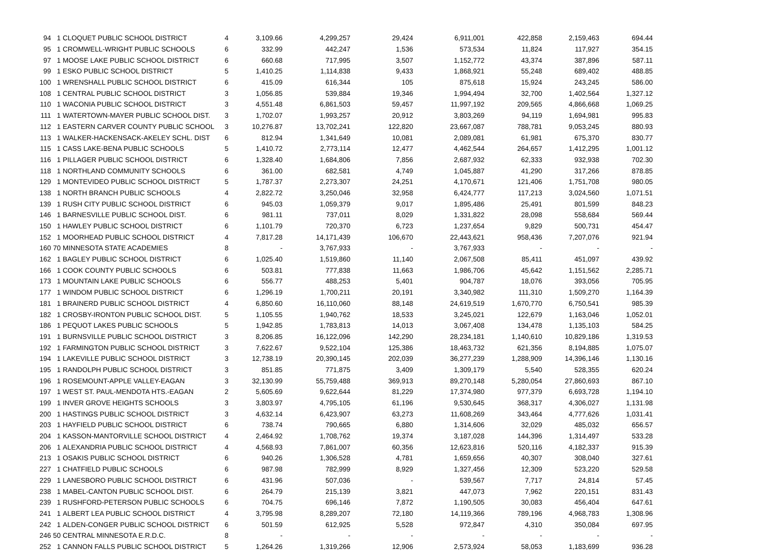| 94 | 1 | CLOQUET PUBLIC SCHOOL DISTRICT | 4 | 3,109.66 | 4,299,257 | 29,424 | 6,911,001 | 422,858 | 2,159,463 | 694.44 |
| 95 | 1 | CROMWELL-WRIGHT PUBLIC SCHOOLS | 6 | 332.99 | 442,247 | 1,536 | 573,534 | 11,824 | 117,927 | 354.15 |
| 97 | 1 | MOOSE LAKE PUBLIC SCHOOL DISTRICT | 6 | 660.68 | 717,995 | 3,507 | 1,152,772 | 43,374 | 387,896 | 587.11 |
| 99 | 1 | ESKO PUBLIC SCHOOL DISTRICT | 5 | 1,410.25 | 1,114,838 | 9,433 | 1,868,921 | 55,248 | 689,402 | 488.85 |
| 100 | 1 | WRENSHALL PUBLIC SCHOOL DISTRICT | 6 | 415.09 | 616,344 | 105 | 875,618 | 15,924 | 243,245 | 586.00 |
| 108 | 1 | CENTRAL PUBLIC SCHOOL DISTRICT | 3 | 1,056.85 | 539,884 | 19,346 | 1,994,494 | 32,700 | 1,402,564 | 1,327.12 |
| 110 | 1 | WACONIA PUBLIC SCHOOL DISTRICT | 3 | 4,551.48 | 6,861,503 | 59,457 | 11,997,192 | 209,565 | 4,866,668 | 1,069.25 |
| 111 | 1 | WATERTOWN-MAYER PUBLIC SCHOOL DIST. | 3 | 1,702.07 | 1,993,257 | 20,912 | 3,803,269 | 94,119 | 1,694,981 | 995.83 |
| 112 | 1 | EASTERN CARVER COUNTY PUBLIC SCHOOL | 3 | 10,276.87 | 13,702,241 | 122,820 | 23,667,087 | 788,781 | 9,053,245 | 880.93 |
| 113 | 1 | WALKER-HACKENSACK-AKELEY SCHL. DIST | 6 | 812.94 | 1,341,649 | 10,081 | 2,089,081 | 61,981 | 675,370 | 830.77 |
| 115 | 1 | CASS LAKE-BENA PUBLIC SCHOOLS | 5 | 1,410.72 | 2,773,114 | 12,477 | 4,462,544 | 264,657 | 1,412,295 | 1,001.12 |
| 116 | 1 | PILLAGER PUBLIC SCHOOL DISTRICT | 6 | 1,328.40 | 1,684,806 | 7,856 | 2,687,932 | 62,333 | 932,938 | 702.30 |
| 118 | 1 | NORTHLAND COMMUNITY SCHOOLS | 6 | 361.00 | 682,581 | 4,749 | 1,045,887 | 41,290 | 317,266 | 878.85 |
| 129 | 1 | MONTEVIDEO PUBLIC SCHOOL DISTRICT | 5 | 1,787.37 | 2,273,307 | 24,251 | 4,170,671 | 121,406 | 1,751,708 | 980.05 |
| 138 | 1 | NORTH BRANCH PUBLIC SCHOOLS | 4 | 2,822.72 | 3,250,046 | 32,958 | 6,424,777 | 117,213 | 3,024,560 | 1,071.51 |
| 139 | 1 | RUSH CITY PUBLIC SCHOOL DISTRICT | 6 | 945.03 | 1,059,379 | 9,017 | 1,895,486 | 25,491 | 801,599 | 848.23 |
| 146 | 1 | BARNESVILLE PUBLIC SCHOOL DIST. | 6 | 981.11 | 737,011 | 8,029 | 1,331,822 | 28,098 | 558,684 | 569.44 |
| 150 | 1 | HAWLEY PUBLIC SCHOOL DISTRICT | 6 | 1,101.79 | 720,370 | 6,723 | 1,237,654 | 9,829 | 500,731 | 454.47 |
| 152 | 1 | MOORHEAD PUBLIC SCHOOL DISTRICT | 4 | 7,817.28 | 14,171,439 | 106,670 | 22,443,621 | 958,436 | 7,207,076 | 921.94 |
| 160 | 70 | MINNESOTA STATE ACADEMIES | 8 | - | 3,767,933 | - | 3,767,933 | - | - | - |
| 162 | 1 | BAGLEY PUBLIC SCHOOL DISTRICT | 6 | 1,025.40 | 1,519,860 | 11,140 | 2,067,508 | 85,411 | 451,097 | 439.92 |
| 166 | 1 | COOK COUNTY PUBLIC SCHOOLS | 6 | 503.81 | 777,838 | 11,663 | 1,986,706 | 45,642 | 1,151,562 | 2,285.71 |
| 173 | 1 | MOUNTAIN LAKE PUBLIC SCHOOLS | 6 | 556.77 | 488,253 | 5,401 | 904,787 | 18,076 | 393,056 | 705.95 |
| 177 | 1 | WINDOM PUBLIC SCHOOL DISTRICT | 6 | 1,296.19 | 1,700,211 | 20,191 | 3,340,982 | 111,310 | 1,509,270 | 1,164.39 |
| 181 | 1 | BRAINERD PUBLIC SCHOOL DISTRICT | 4 | 6,850.60 | 16,110,060 | 88,148 | 24,619,519 | 1,670,770 | 6,750,541 | 985.39 |
| 182 | 1 | CROSBY-IRONTON PUBLIC SCHOOL DIST. | 5 | 1,105.55 | 1,940,762 | 18,533 | 3,245,021 | 122,679 | 1,163,046 | 1,052.01 |
| 186 | 1 | PEQUOT LAKES PUBLIC SCHOOLS | 5 | 1,942.85 | 1,783,813 | 14,013 | 3,067,408 | 134,478 | 1,135,103 | 584.25 |
| 191 | 1 | BURNSVILLE PUBLIC SCHOOL DISTRICT | 3 | 8,206.85 | 16,122,096 | 142,290 | 28,234,181 | 1,140,610 | 10,829,186 | 1,319.53 |
| 192 | 1 | FARMINGTON PUBLIC SCHOOL DISTRICT | 3 | 7,622.67 | 9,522,104 | 125,386 | 18,463,732 | 621,356 | 8,194,885 | 1,075.07 |
| 194 | 1 | LAKEVILLE PUBLIC SCHOOL DISTRICT | 3 | 12,738.19 | 20,390,145 | 202,039 | 36,277,239 | 1,288,909 | 14,396,146 | 1,130.16 |
| 195 | 1 | RANDOLPH PUBLIC SCHOOL DISTRICT | 3 | 851.85 | 771,875 | 3,409 | 1,309,179 | 5,540 | 528,355 | 620.24 |
| 196 | 1 | ROSEMOUNT-APPLE VALLEY-EAGAN | 3 | 32,130.99 | 55,759,488 | 369,913 | 89,270,148 | 5,280,054 | 27,860,693 | 867.10 |
| 197 | 1 | WEST ST. PAUL-MENDOTA HTS.-EAGAN | 2 | 5,605.69 | 9,622,644 | 81,229 | 17,374,980 | 977,379 | 6,693,728 | 1,194.10 |
| 199 | 1 | INVER GROVE HEIGHTS SCHOOLS | 3 | 3,803.97 | 4,795,105 | 61,196 | 9,530,645 | 368,317 | 4,306,027 | 1,131.98 |
| 200 | 1 | HASTINGS PUBLIC SCHOOL DISTRICT | 3 | 4,632.14 | 6,423,907 | 63,273 | 11,608,269 | 343,464 | 4,777,626 | 1,031.41 |
| 203 | 1 | HAYFIELD PUBLIC SCHOOL DISTRICT | 6 | 738.74 | 790,665 | 6,880 | 1,314,606 | 32,029 | 485,032 | 656.57 |
| 204 | 1 | KASSON-MANTORVILLE SCHOOL DISTRICT | 4 | 2,464.92 | 1,708,762 | 19,374 | 3,187,028 | 144,396 | 1,314,497 | 533.28 |
| 206 | 1 | ALEXANDRIA PUBLIC SCHOOL DISTRICT | 4 | 4,568.93 | 7,861,007 | 60,356 | 12,623,816 | 520,116 | 4,182,337 | 915.39 |
| 213 | 1 | OSAKIS PUBLIC SCHOOL DISTRICT | 6 | 940.26 | 1,306,528 | 4,781 | 1,659,656 | 40,307 | 308,040 | 327.61 |
| 227 | 1 | CHATFIELD PUBLIC SCHOOLS | 6 | 987.98 | 782,999 | 8,929 | 1,327,456 | 12,309 | 523,220 | 529.58 |
| 229 | 1 | LANESBORO PUBLIC SCHOOL DISTRICT | 6 | 431.96 | 507,036 | - | 539,567 | 7,717 | 24,814 | 57.45 |
| 238 | 1 | MABEL-CANTON PUBLIC SCHOOL DIST. | 6 | 264.79 | 215,139 | 3,821 | 447,073 | 7,962 | 220,151 | 831.43 |
| 239 | 1 | RUSHFORD-PETERSON PUBLIC SCHOOLS | 6 | 704.75 | 696,146 | 7,872 | 1,190,505 | 30,083 | 456,404 | 647.61 |
| 241 | 1 | ALBERT LEA PUBLIC SCHOOL DISTRICT | 4 | 3,795.98 | 8,289,207 | 72,180 | 14,119,366 | 789,196 | 4,968,783 | 1,308.96 |
| 242 | 1 | ALDEN-CONGER PUBLIC SCHOOL DISTRICT | 6 | 501.59 | 612,925 | 5,528 | 972,847 | 4,310 | 350,084 | 697.95 |
| 246 | 50 | CENTRAL MINNESOTA E.R.D.C. | 8 | - | - | - | - | - | - | - |
| 252 | 1 | CANNON FALLS PUBLIC SCHOOL DISTRICT | 5 | 1,264.26 | 1,319,266 | 12,906 | 2,573,924 | 58,053 | 1,183,699 | 936.28 |